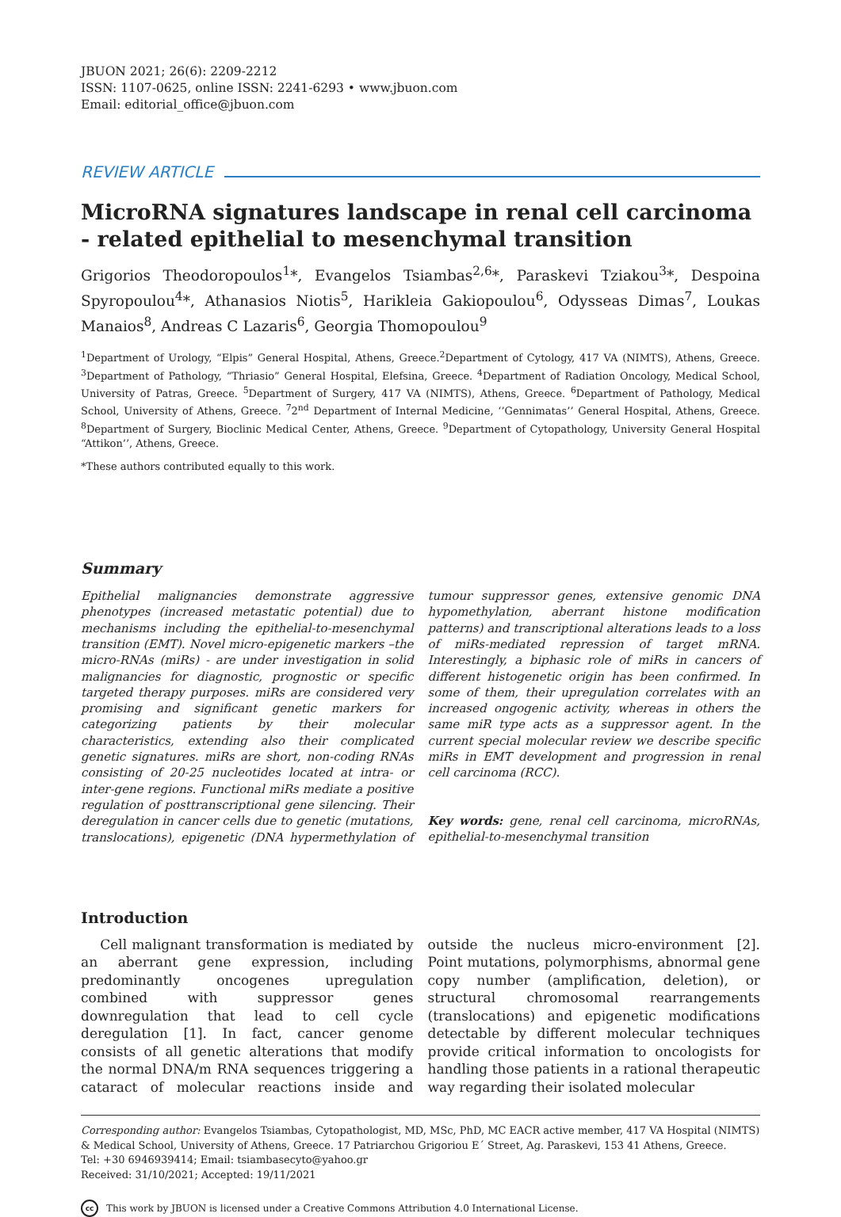JBUON 2021; 26(6): 2209-2212
ISSN: 1107-0625, online ISSN: 2241-6293 • www.jbuon.com
Email: editorial_office@jbuon.com
REVIEW ARTICLE
MicroRNA signatures landscape in renal cell carcinoma - related epithelial to mesenchymal transition
Grigorios Theodoropoulos<sup>1</sup>*, Evangelos Tsiambas<sup>2,6</sup>*, Paraskevi Tziakou<sup>3</sup>*, Despoina Spyropoulou<sup>4</sup>*, Athanasios Niotis<sup>5</sup>, Harikleia Gakiopoulou<sup>6</sup>, Odysseas Dimas<sup>7</sup>, Loukas Manaios<sup>8</sup>, Andreas C Lazaris<sup>6</sup>, Georgia Thomopoulou<sup>9</sup>
<sup>1</sup> Department of Urology, “Elpis” General Hospital, Athens, Greece.<sup>2</sup>Department of Cytology, 417 VA (NIMTS), Athens, Greece. <sup>3</sup>Department of Pathology, “Thriasio” General Hospital, Elefsina, Greece. <sup>4</sup>Department of Radiation Oncology, Medical School, University of Patras, Greece. <sup>5</sup>Department of Surgery, 417 VA (NIMTS), Athens, Greece. <sup>6</sup>Department of Pathology, Medical School, University of Athens, Greece. <sup>7</sup>2<sup>nd</sup> Department of Internal Medicine, ‘’Gennimatas’’ General Hospital, Athens, Greece. <sup>8</sup>Department of Surgery, Bioclinic Medical Center, Athens, Greece. <sup>9</sup>Department of Cytopathology, University General Hospital “Attikon’’, Athens, Greece.
*These authors contributed equally to this work.
Summary
Epithelial malignancies demonstrate aggressive phenotypes (increased metastatic potential) due to mechanisms including the epithelial-to-mesenchymal transition (EMT). Novel micro-epigenetic markers –the micro-RNAs (miRs) - are under investigation in solid malignancies for diagnostic, prognostic or specific targeted therapy purposes. miRs are considered very promising and significant genetic markers for categorizing patients by their molecular characteristics, extending also their complicated genetic signatures. miRs are short, non-coding RNAs consisting of 20-25 nucleotides located at intra- or inter-gene regions. Functional miRs mediate a positive regulation of posttranscriptional gene silencing. Their deregulation in cancer cells due to genetic (mutations, translocations), epigenetic (DNA hypermethylation of tumour suppressor genes, extensive genomic DNA hypomethylation, aberrant histone modification patterns) and transcriptional alterations leads to a loss of miRs-mediated repression of target mRNA. Interestingly, a biphasic role of miRs in cancers of different histogenetic origin has been confirmed. In some of them, their upregulation correlates with an increased ongogenic activity, whereas in others the same miR type acts as a suppressor agent. In the current special molecular review we describe specific miRs in EMT development and progression in renal cell carcinoma (RCC).
Key words: gene, renal cell carcinoma, microRNAs, epithelial-to-mesenchymal transition
Introduction
Cell malignant transformation is mediated by an aberrant gene expression, including predominantly oncogenes upregulation combined with suppressor genes downregulation that lead to cell cycle deregulation [1]. In fact, cancer genome consists of all genetic alterations that modify the normal DNA/m RNA sequences triggering a cataract of molecular reactions inside and outside the nucleus micro-environment [2]. Point mutations, polymorphisms, abnormal gene copy number (amplification, deletion), or structural chromosomal rearrangements (translocations) and epigenetic modifications detectable by different molecular techniques provide critical information to oncologists for handling those patients in a rational therapeutic way regarding their isolated molecular
Corresponding author: Evangelos Tsiambas, Cytopathologist, MD, MSc, PhD, MC EACR active member, 417 VA Hospital (NIMTS) & Medical School, University of Athens, Greece. 17 Patriarchou Grigoriou E΄ Street, Ag. Paraskevi, 153 41 Athens, Greece.
Tel: +30 6946939414; Email: tsiambasecyto@yahoo.gr
Received: 31/10/2021; Accepted: 19/11/2021
cc This work by JBUON is licensed under a Creative Commons Attribution 4.0 International License.